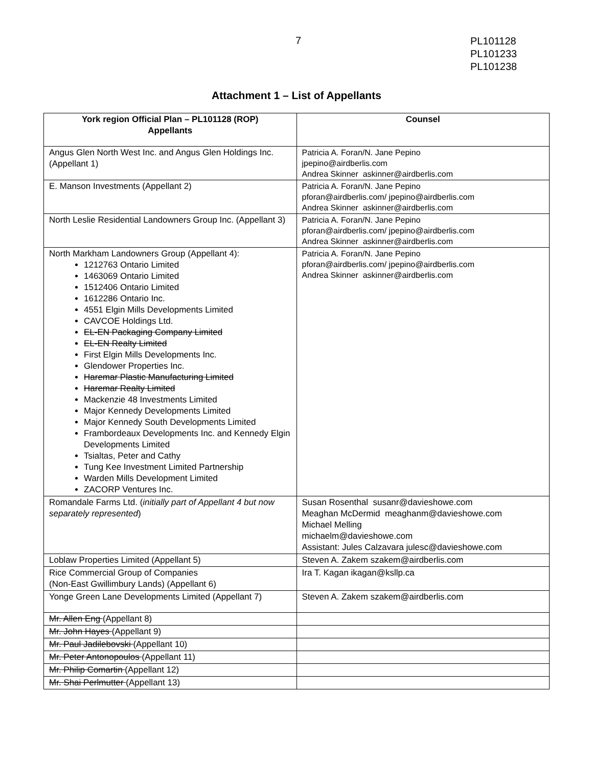PL101128
PL101233
PL101238
7
Attachment 1 – List of Appellants
| York region Official Plan – PL101128 (ROP) Appellants | Counsel |
| --- | --- |
| Angus Glen North West Inc. and Angus Glen Holdings Inc. (Appellant 1) | Patricia A. Foran/N. Jane Pepino jpepino@airdberlis.com Andrea Skinner askinner@airdberlis.com |
| E. Manson Investments (Appellant 2) | Patricia A. Foran/N. Jane Pepino pforan@airdberlis.com/ jpepino@airdberlis.com Andrea Skinner askinner@airdberlis.com |
| North Leslie Residential Landowners Group Inc. (Appellant 3) | Patricia A. Foran/N. Jane Pepino pforan@airdberlis.com/ jpepino@airdberlis.com Andrea Skinner askinner@airdberlis.com |
| North Markham Landowners Group (Appellant 4): 1212763 Ontario Limited 1463069 Ontario Limited 1512406 Ontario Limited 1612286 Ontario Inc. 4551 Elgin Mills Developments Limited CAVCOE Holdings Ltd. EL-EN Packaging Company Limited EL-EN Realty Limited First Elgin Mills Developments Inc. Glendower Properties Inc. Haremar Plastic Manufacturing Limited Haremar Realty Limited Mackenzie 48 Investments Limited Major Kennedy Developments Limited Major Kennedy South Developments Limited Frambordeaux Developments Inc. and Kennedy Elgin Developments Limited Tsialtas, Peter and Cathy Tung Kee Investment Limited Partnership Warden Mills Development Limited ZACORP Ventures Inc. | Patricia A. Foran/N. Jane Pepino pforan@airdberlis.com/ jpepino@airdberlis.com Andrea Skinner askinner@airdberlis.com |
| Romandale Farms Ltd. ( initially part of Appellant 4 but now separately represented ) | Susan Rosenthal susanr@davieshowe.com Meaghan McDermid meaghanm@davieshowe.com Michael Melling michaelm@davieshowe.com Assistant: Jules Calzavara julesc@davieshowe.com |
| Loblaw Properties Limited (Appellant 5) | Steven A. Zakem szakem@airdberlis.com |
| Rice Commercial Group of Companies (Non-East Gwillimbury Lands) (Appellant 6) | Ira T. Kagan ikagan@ksllp.ca |
| Yonge Green Lane Developments Limited (Appellant 7) | Steven A. Zakem szakem@airdberlis.com |
| Mr. Allen Eng (Appellant 8) | |
| Mr. John Hayes (Appellant 9) | |
| Mr. Paul Jadilebovski (Appellant 10) | |
| Mr. Peter Antonopoulos (Appellant 11) | |
| Mr. Philip Comartin (Appellant 12) | |
| Mr. Shai Perlmutter (Appellant 13) | |